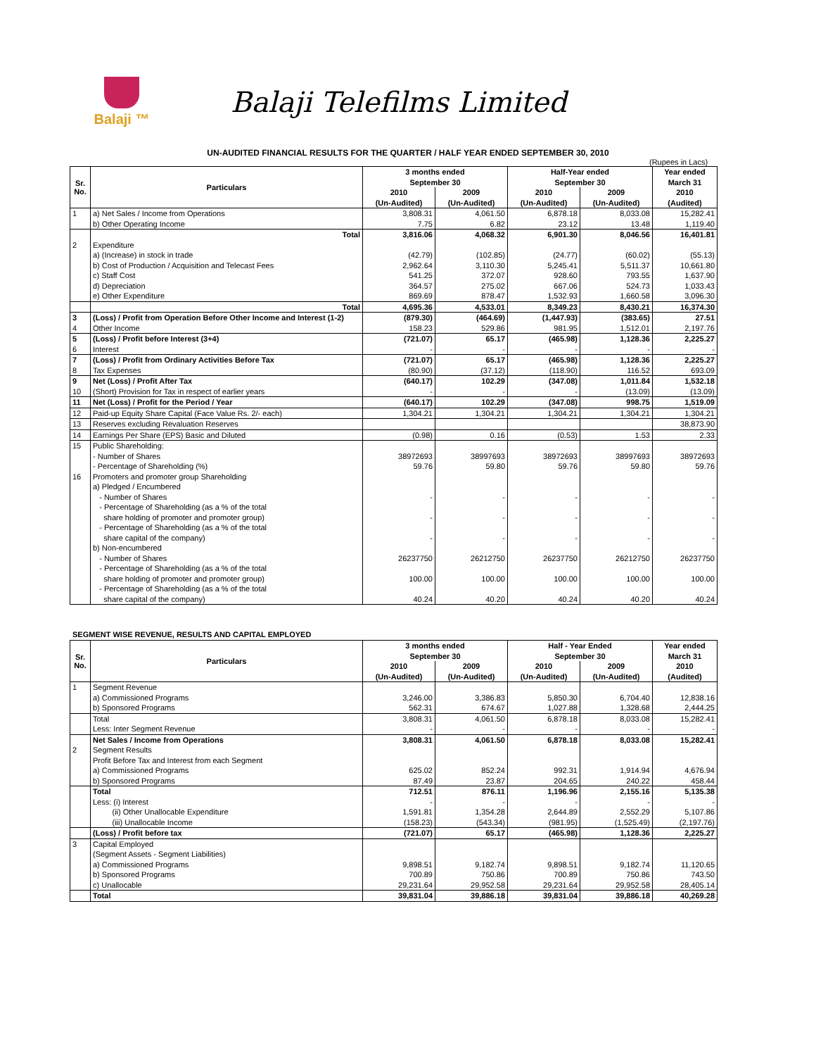Balaji ™
Balaji Telefilms Limited
UN-AUDITED FINANCIAL RESULTS FOR THE QUARTER / HALF YEAR ENDED SEPTEMBER 30, 2010
(Rupees in Lacs)
| Sr. No. | Particulars | 3 months ended | | Half-Year ended | | Year ended |
| --- | --- | --- | --- | --- | --- | --- |
| | | September 30 | | September 30 | | March 31 |
| | | 2010 | 2009 | 2010 | 2009 | 2010 |
| | | (Un-Audited) | (Un-Audited) | (Un-Audited) | (Un-Audited) | (Audited) |
| 1 | a) Net Sales / Income from Operations | 3,808.31 | 4,061.50 | 6,878.18 | 8,033.08 | 15,282.41 |
| | b) Other Operating Income | 7.75 | 6.82 | 23.12 | 13.48 | 1,119.40 |
| | Total | 3,816.06 | 4,068.32 | 6,901.30 | 8,046.56 | 16,401.81 |
| 2 | Expenditure | | | | | |
| | a) (Increase) in stock in trade | (42.79) | (102.85) | (24.77) | (60.02) | (55.13) |
| | b) Cost of Production / Acquisition and Telecast Fees | 2,962.64 | 3,110.30 | 5,245.41 | 5,511.37 | 10,661.80 |
| | c) Staff Cost | 541.25 | 372.07 | 928.60 | 793.55 | 1,637.90 |
| | d) Depreciation | 364.57 | 275.02 | 667.06 | 524.73 | 1,033.43 |
| | e) Other Expenditure | 869.69 | 878.47 | 1,532.93 | 1,660.58 | 3,096.30 |
| | Total | 4,695.36 | 4,533.01 | 8,349.23 | 8,430.21 | 16,374.30 |
| 3 | (Loss) / Profit from Operation Before Other Income and Interest (1-2) | (879.30) | (464.69) | (1,447.93) | (383.65) | 27.51 |
| 4 | Other Income | 158.23 | 529.86 | 981.95 | 1,512.01 | 2,197.76 |
| 5 | (Loss) / Profit before Interest (3+4) | (721.07) | 65.17 | (465.98) | 1,128.36 | 2,225.27 |
| 6 | Interest | - | - | - | - | - |
| 7 | (Loss) / Profit from Ordinary Activities Before Tax | (721.07) | 65.17 | (465.98) | 1,128.36 | 2,225.27 |
| 8 | Tax Expenses | (80.90) | (37.12) | (118.90) | 116.52 | 693.09 |
| 9 | Net (Loss) / Profit After Tax | (640.17) | 102.29 | (347.08) | 1,011.84 | 1,532.18 |
| 10 | (Short) Provision for Tax in respect of earlier years | - | - | - | (13.09) | (13.09) |
| 11 | Net (Loss) / Profit for the Period / Year | (640.17) | 102.29 | (347.08) | 998.75 | 1,519.09 |
| 12 | Paid-up Equity Share Capital (Face Value Rs. 2/- each) | 1,304.21 | 1,304.21 | 1,304.21 | 1,304.21 | 1,304.21 |
| 13 | Reserves excluding Revaluation Reserves | | | | | 38,873.90 |
| 14 | Earnings Per Share (EPS) Basic and Diluted | (0.98) | 0.16 | (0.53) | 1.53 | 2.33 |
| 15 | Public Shareholding: | | | | | |
| | - Number of Shares | 38972693 | 38997693 | 38972693 | 38997693 | 38972693 |
| | - Percentage of Shareholding (%) | 59.76 | 59.80 | 59.76 | 59.80 | 59.76 |
| 16 | Promoters and promoter group Shareholding | | | | | |
| | a) Pledged / Encumbered | | | | | |
| | - Number of Shares | - | - | - | - | - |
| | - Percentage of Shareholding (as a % of the total | | | | | |
| | share holding of promoter and promoter group) | - | - | - | - | - |
| | - Percentage of Shareholding (as a % of the total | | | | | |
| | share capital of the company) | - | - | - | - | - |
| | b) Non-encumbered | | | | | |
| | - Number of Shares | 26237750 | 26212750 | 26237750 | 26212750 | 26237750 |
| | - Percentage of Shareholding (as a % of the total | | | | | |
| | share holding of promoter and promoter group) | 100.00 | 100.00 | 100.00 | 100.00 | 100.00 |
| | - Percentage of Shareholding (as a % of the total | | | | | |
| | share capital of the company) | 40.24 | 40.20 | 40.24 | 40.20 | 40.24 |
SEGMENT WISE REVENUE, RESULTS AND CAPITAL EMPLOYED
| Sr. No. | Particulars | 3 months ended | | Half - Year Ended | | Year ended |
| --- | --- | --- | --- | --- | --- | --- |
| | | September 30 | | September 30 | | March 31 |
| | | 2010 | 2009 | 2010 | 2009 | 2010 |
| | | (Un-Audited) | (Un-Audited) | (Un-Audited) | (Un-Audited) | (Audited) |
| 1 | Segment Revenue | | | | | |
| | a) Commissioned Programs | 3,246.00 | 3,386.83 | 5,850.30 | 6,704.40 | 12,838.16 |
| | b) Sponsored Programs | 562.31 | 674.67 | 1,027.88 | 1,328.68 | 2,444.25 |
| | Total | 3,808.31 | 4,061.50 | 6,878.18 | 8,033.08 | 15,282.41 |
| | Less: Inter Segment Revenue | - | - | - | - | - |
| | Net Sales / Income from Operations | 3,808.31 | 4,061.50 | 6,878.18 | 8,033.08 | 15,282.41 |
| 2 | Segment Results | | | | | |
| | Profit Before Tax and Interest from each Segment | | | | | |
| | a) Commissioned Programs | 625.02 | 852.24 | 992.31 | 1,914.94 | 4,676.94 |
| | b) Sponsored Programs | 87.49 | 23.87 | 204.65 | 240.22 | 458.44 |
| | Total | 712.51 | 876.11 | 1,196.96 | 2,155.16 | 5,135.38 |
| | Less: (i) Interest | - | - | - | - | - |
| | (ii) Other Unallocable Expenditure | 1,591.81 | 1,354.28 | 2,644.89 | 2,552.29 | 5,107.86 |
| | (iii) Unallocable Income | (158.23) | (543.34) | (981.95) | (1,525.49) | (2,197.76) |
| | (Loss) / Profit before tax | (721.07) | 65.17 | (465.98) | 1,128.36 | 2,225.27 |
| 3 | Capital Employed | | | | | |
| | (Segment Assets - Segment Liabilities) | | | | | |
| | a) Commissioned Programs | 9,898.51 | 9,182.74 | 9,898.51 | 9,182.74 | 11,120.65 |
| | b) Sponsored Programs | 700.89 | 750.86 | 700.89 | 750.86 | 743.50 |
| | c) Unallocable | 29,231.64 | 29,952.58 | 29,231.64 | 29,952.58 | 28,405.14 |
| | Total | 39,831.04 | 39,886.18 | 39,831.04 | 39,886.18 | 40,269.28 |